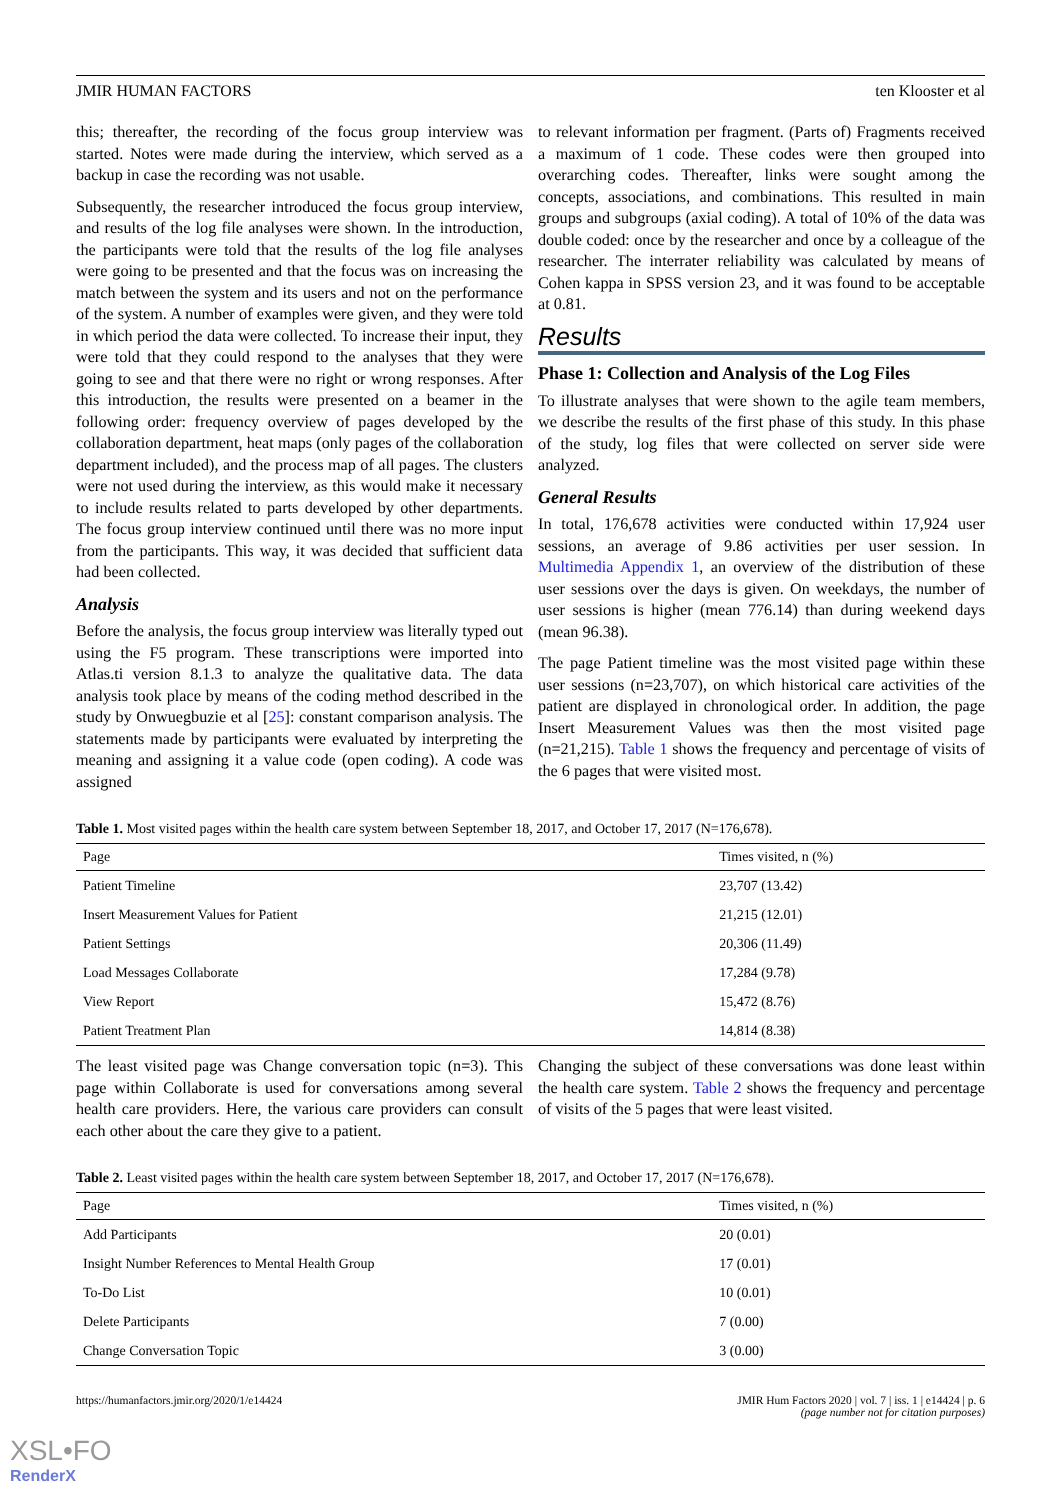JMIR HUMAN FACTORS ten Klooster et al
this; thereafter, the recording of the focus group interview was started. Notes were made during the interview, which served as a backup in case the recording was not usable.
Subsequently, the researcher introduced the focus group interview, and results of the log file analyses were shown. In the introduction, the participants were told that the results of the log file analyses were going to be presented and that the focus was on increasing the match between the system and its users and not on the performance of the system. A number of examples were given, and they were told in which period the data were collected. To increase their input, they were told that they could respond to the analyses that they were going to see and that there were no right or wrong responses. After this introduction, the results were presented on a beamer in the following order: frequency overview of pages developed by the collaboration department, heat maps (only pages of the collaboration department included), and the process map of all pages. The clusters were not used during the interview, as this would make it necessary to include results related to parts developed by other departments. The focus group interview continued until there was no more input from the participants. This way, it was decided that sufficient data had been collected.
Analysis
Before the analysis, the focus group interview was literally typed out using the F5 program. These transcriptions were imported into Atlas.ti version 8.1.3 to analyze the qualitative data. The data analysis took place by means of the coding method described in the study by Onwuegbuzie et al [25]: constant comparison analysis. The statements made by participants were evaluated by interpreting the meaning and assigning it a value code (open coding). A code was assigned
to relevant information per fragment. (Parts of) Fragments received a maximum of 1 code. These codes were then grouped into overarching codes. Thereafter, links were sought among the concepts, associations, and combinations. This resulted in main groups and subgroups (axial coding). A total of 10% of the data was double coded: once by the researcher and once by a colleague of the researcher. The interrater reliability was calculated by means of Cohen kappa in SPSS version 23, and it was found to be acceptable at 0.81.
Results
Phase 1: Collection and Analysis of the Log Files
To illustrate analyses that were shown to the agile team members, we describe the results of the first phase of this study. In this phase of the study, log files that were collected on server side were analyzed.
General Results
In total, 176,678 activities were conducted within 17,924 user sessions, an average of 9.86 activities per user session. In Multimedia Appendix 1, an overview of the distribution of these user sessions over the days is given. On weekdays, the number of user sessions is higher (mean 776.14) than during weekend days (mean 96.38).
The page Patient timeline was the most visited page within these user sessions (n=23,707), on which historical care activities of the patient are displayed in chronological order. In addition, the page Insert Measurement Values was then the most visited page (n=21,215). Table 1 shows the frequency and percentage of visits of the 6 pages that were visited most.
Table 1. Most visited pages within the health care system between September 18, 2017, and October 17, 2017 (N=176,678).
| Page | Times visited, n (%) |
| --- | --- |
| Patient Timeline | 23,707 (13.42) |
| Insert Measurement Values for Patient | 21,215 (12.01) |
| Patient Settings | 20,306 (11.49) |
| Load Messages Collaborate | 17,284 (9.78) |
| View Report | 15,472 (8.76) |
| Patient Treatment Plan | 14,814 (8.38) |
The least visited page was Change conversation topic (n=3). This page within Collaborate is used for conversations among several health care providers. Here, the various care providers can consult each other about the care they give to a patient.
Changing the subject of these conversations was done least within the health care system. Table 2 shows the frequency and percentage of visits of the 5 pages that were least visited.
Table 2. Least visited pages within the health care system between September 18, 2017, and October 17, 2017 (N=176,678).
| Page | Times visited, n (%) |
| --- | --- |
| Add Participants | 20 (0.01) |
| Insight Number References to Mental Health Group | 17 (0.01) |
| To-Do List | 10 (0.01) |
| Delete Participants | 7 (0.00) |
| Change Conversation Topic | 3 (0.00) |
https://humanfactors.jmir.org/2020/1/e14424 JMIR Hum Factors 2020 | vol. 7 | iss. 1 | e14424 | p. 6
(page number not for citation purposes)
XSL•FO
RenderX